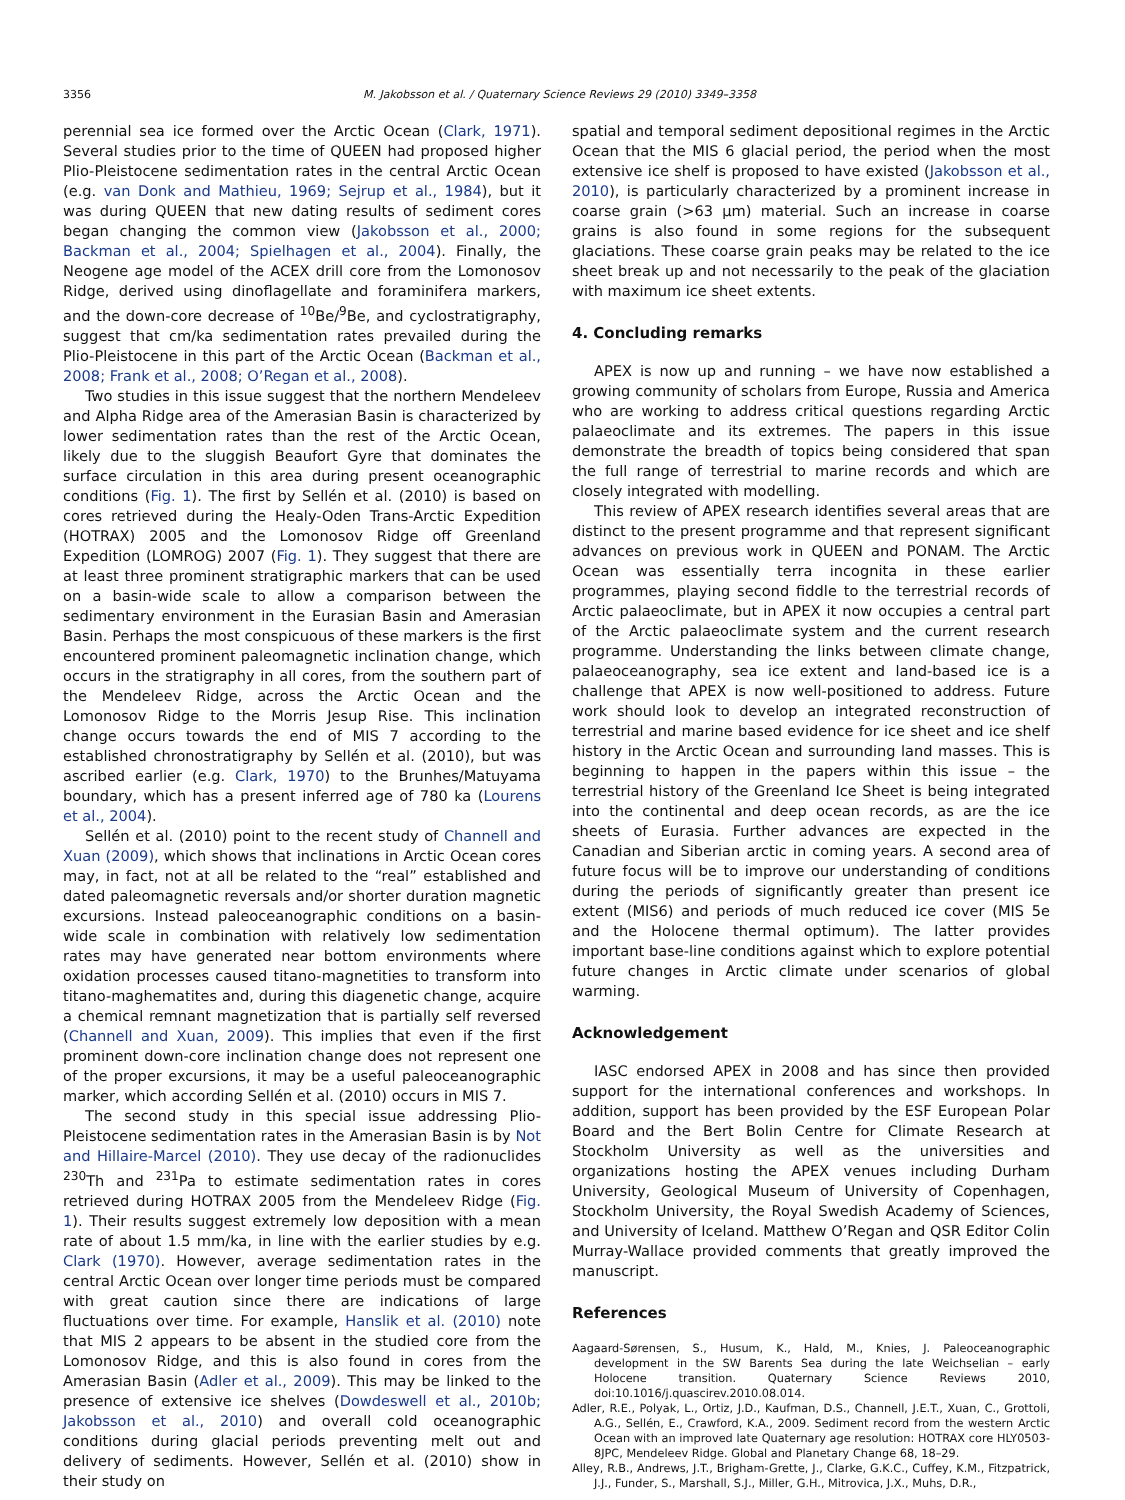3356 M. Jakobsson et al. / Quaternary Science Reviews 29 (2010) 3349–3358
perennial sea ice formed over the Arctic Ocean (Clark, 1971). Several studies prior to the time of QUEEN had proposed higher Plio-Pleistocene sedimentation rates in the central Arctic Ocean (e.g. van Donk and Mathieu, 1969; Sejrup et al., 1984), but it was during QUEEN that new dating results of sediment cores began changing the common view (Jakobsson et al., 2000; Backman et al., 2004; Spielhagen et al., 2004). Finally, the Neogene age model of the ACEX drill core from the Lomonosov Ridge, derived using dinoflagellate and foraminifera markers, and the down-core decrease of <sup>10</sup>Be/<sup>9</sup>Be, and cyclostratigraphy, suggest that cm/ka sedimentation rates prevailed during the Plio-Pleistocene in this part of the Arctic Ocean (Backman et al., 2008; Frank et al., 2008; O’Regan et al., 2008).
Two studies in this issue suggest that the northern Mendeleev and Alpha Ridge area of the Amerasian Basin is characterized by lower sedimentation rates than the rest of the Arctic Ocean, likely due to the sluggish Beaufort Gyre that dominates the surface circulation in this area during present oceanographic conditions (Fig. 1). The first by Sellén et al. (2010) is based on cores retrieved during the Healy-Oden Trans-Arctic Expedition (HOTRAX) 2005 and the Lomonosov Ridge off Greenland Expedition (LOMROG) 2007 (Fig. 1). They suggest that there are at least three prominent stratigraphic markers that can be used on a basin-wide scale to allow a comparison between the sedimentary environment in the Eurasian Basin and Amerasian Basin. Perhaps the most conspicuous of these markers is the first encountered prominent paleomagnetic inclination change, which occurs in the stratigraphy in all cores, from the southern part of the Mendeleev Ridge, across the Arctic Ocean and the Lomonosov Ridge to the Morris Jesup Rise. This inclination change occurs towards the end of MIS 7 according to the established chronostratigraphy by Sellén et al. (2010), but was ascribed earlier (e.g. Clark, 1970) to the Brunhes/Matuyama boundary, which has a present inferred age of 780 ka (Lourens et al., 2004).
Sellén et al. (2010) point to the recent study of Channell and Xuan (2009), which shows that inclinations in Arctic Ocean cores may, in fact, not at all be related to the “real” established and dated paleomagnetic reversals and/or shorter duration magnetic excursions. Instead paleoceanographic conditions on a basin-wide scale in combination with relatively low sedimentation rates may have generated near bottom environments where oxidation processes caused titano-magnetities to transform into titano-maghematites and, during this diagenetic change, acquire a chemical remnant magnetization that is partially self reversed (Channell and Xuan, 2009). This implies that even if the first prominent down-core inclination change does not represent one of the proper excursions, it may be a useful paleoceanographic marker, which according Sellén et al. (2010) occurs in MIS 7.
The second study in this special issue addressing Plio-Pleistocene sedimentation rates in the Amerasian Basin is by Not and Hillaire-Marcel (2010). They use decay of the radionuclides <sup>230</sup>Th and <sup>231</sup>Pa to estimate sedimentation rates in cores retrieved during HOTRAX 2005 from the Mendeleev Ridge (Fig. 1). Their results suggest extremely low deposition with a mean rate of about 1.5 mm/ka, in line with the earlier studies by e.g. Clark (1970). However, average sedimentation rates in the central Arctic Ocean over longer time periods must be compared with great caution since there are indications of large fluctuations over time. For example, Hanslik et al. (2010) note that MIS 2 appears to be absent in the studied core from the Lomonosov Ridge, and this is also found in cores from the Amerasian Basin (Adler et al., 2009). This may be linked to the presence of extensive ice shelves (Dowdeswell et al., 2010b; Jakobsson et al., 2010) and overall cold oceanographic conditions during glacial periods preventing melt out and delivery of sediments. However, Sellén et al. (2010) show in their study on
spatial and temporal sediment depositional regimes in the Arctic Ocean that the MIS 6 glacial period, the period when the most extensive ice shelf is proposed to have existed (Jakobsson et al., 2010), is particularly characterized by a prominent increase in coarse grain (>63 μm) material. Such an increase in coarse grains is also found in some regions for the subsequent glaciations. These coarse grain peaks may be related to the ice sheet break up and not necessarily to the peak of the glaciation with maximum ice sheet extents.
4. Concluding remarks
APEX is now up and running – we have now established a growing community of scholars from Europe, Russia and America who are working to address critical questions regarding Arctic palaeoclimate and its extremes. The papers in this issue demonstrate the breadth of topics being considered that span the full range of terrestrial to marine records and which are closely integrated with modelling.
This review of APEX research identifies several areas that are distinct to the present programme and that represent significant advances on previous work in QUEEN and PONAM. The Arctic Ocean was essentially terra incognita in these earlier programmes, playing second fiddle to the terrestrial records of Arctic palaeoclimate, but in APEX it now occupies a central part of the Arctic palaeoclimate system and the current research programme. Understanding the links between climate change, palaeoceanography, sea ice extent and land-based ice is a challenge that APEX is now well-positioned to address. Future work should look to develop an integrated reconstruction of terrestrial and marine based evidence for ice sheet and ice shelf history in the Arctic Ocean and surrounding land masses. This is beginning to happen in the papers within this issue – the terrestrial history of the Greenland Ice Sheet is being integrated into the continental and deep ocean records, as are the ice sheets of Eurasia. Further advances are expected in the Canadian and Siberian arctic in coming years. A second area of future focus will be to improve our understanding of conditions during the periods of significantly greater than present ice extent (MIS6) and periods of much reduced ice cover (MIS 5e and the Holocene thermal optimum). The latter provides important base-line conditions against which to explore potential future changes in Arctic climate under scenarios of global warming.
Acknowledgement
IASC endorsed APEX in 2008 and has since then provided support for the international conferences and workshops. In addition, support has been provided by the ESF European Polar Board and the Bert Bolin Centre for Climate Research at Stockholm University as well as the universities and organizations hosting the APEX venues including Durham University, Geological Museum of University of Copenhagen, Stockholm University, the Royal Swedish Academy of Sciences, and University of Iceland. Matthew O’Regan and QSR Editor Colin Murray-Wallace provided comments that greatly improved the manuscript.
References
Aagaard-Sørensen, S., Husum, K., Hald, M., Knies, J. Paleoceanographic development in the SW Barents Sea during the late Weichselian – early Holocene transition. Quaternary Science Reviews 2010, doi:10.1016/j.quascirev.2010.08.014.
Adler, R.E., Polyak, L., Ortiz, J.D., Kaufman, D.S., Channell, J.E.T., Xuan, C., Grottoli, A.G., Sellén, E., Crawford, K.A., 2009. Sediment record from the western Arctic Ocean with an improved late Quaternary age resolution: HOTRAX core HLY0503-8JPC, Mendeleev Ridge. Global and Planetary Change 68, 18–29.
Alley, R.B., Andrews, J.T., Brigham-Grette, J., Clarke, G.K.C., Cuffey, K.M., Fitzpatrick, J.J., Funder, S., Marshall, S.J., Miller, G.H., Mitrovica, J.X., Muhs, D.R.,